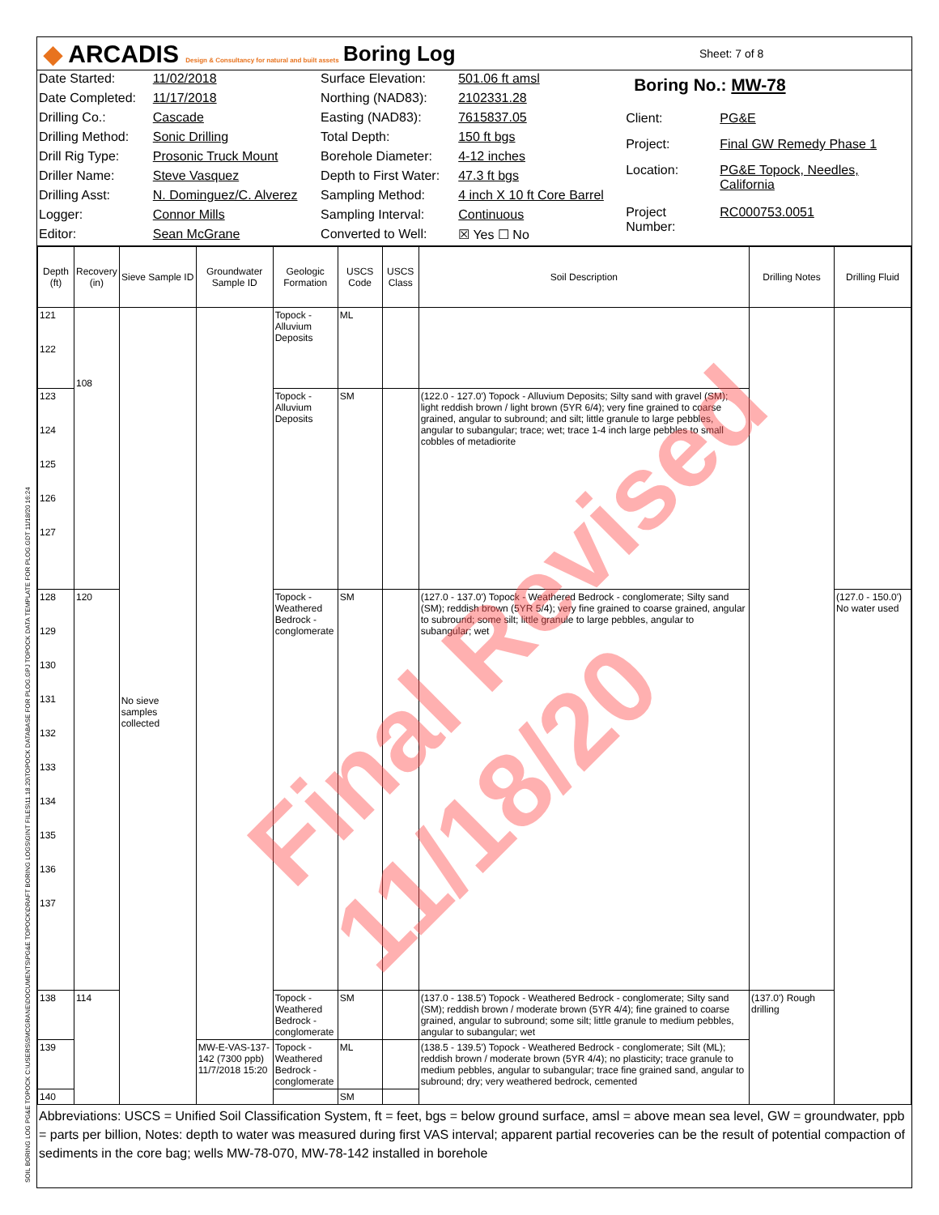◆ ARCADIS Design & Consultancy for natural and built assets
Boring Log
Sheet: 7 of 8
| Date Started: | 11/02/2018 |
| Date Completed: | 11/17/2018 |
| Drilling Co.: | Cascade |
| Drilling Method: | Sonic Drilling |
| Drill Rig Type: | Prosonic Truck Mount |
| Driller Name: | Steve Vasquez |
| Drilling Asst: | N. Dominguez/C. Alverez |
| Logger: | Connor Mills |
| Editor: | Sean McGrane |
| Surface Elevation: | 501.06 ft amsl |
| Northing (NAD83): | 2102331.28 |
| Easting (NAD83): | 7615837.05 |
| Total Depth: | 150 ft bgs |
| Borehole Diameter: | 4-12 inches |
| Depth to First Water: | 47.3 ft bgs |
| Sampling Method: | 4 inch X 10 ft Core Barrel |
| Sampling Interval: | Continuous |
| Converted to Well: | ☒ Yes ☐ No |
| Boring No.: MW-78 | |
| Client: | PG&E |
| Project: | Final GW Remedy Phase 1 |
| Location: | PG&E Topock, Needles, California |
| Project Number: | RC000753.0051 |
| Depth (ft) | Recovery (in) | Sieve Sample ID | Groundwater Sample ID | Geologic Formation | USCS Code | USCS Class | Soil Description | Drilling Notes | Drilling Fluid |
| --- | --- | --- | --- | --- | --- | --- | --- | --- | --- |
| 121 122 | 108 | No sieve samples collected | | Topock - Alluvium Deposits | ML | | | | |
| 123 124 125 126 127 | | | | Topock - Alluvium Deposits | SM | | (122.0 - 127.0') Topock - Alluvium Deposits; Silty sand with gravel (SM); light reddish brown / light brown (5YR 6/4); very fine grained to coarse grained, angular to subround; and silt; little granule to large pebbles, angular to subangular; trace; wet; trace 1-4 inch large pebbles to small cobbles of metadiorite | | |
| 128 129 130 131 132 133 134 135 136 137 | 120 | | | Topock - Weathered Bedrock - conglomerate | SM | | (127.0 - 137.0') Topock - Weathered Bedrock - conglomerate; Silty sand (SM); reddish brown (5YR 5/4); very fine grained to coarse grained, angular to subround; some silt; little granule to large pebbles, angular to subangular; wet | | (127.0 - 150.0') No water used |
| 138 | 114 | | | Topock - Weathered Bedrock - conglomerate | SM | | (137.0 - 138.5') Topock - Weathered Bedrock - conglomerate; Silty sand (SM); reddish brown / moderate brown (5YR 4/4); fine grained to coarse grained, angular to subround; some silt; little granule to medium pebbles, angular to subangular; wet | (137.0') Rough drilling | |
| 139 | | | MW-E-VAS-137-142 (7300 ppb) 11/7/2018 15:20 | Topock - Weathered Bedrock - conglomerate | ML | | (138.5 - 139.5') Topock - Weathered Bedrock - conglomerate; Silt (ML); reddish brown / moderate brown (5YR 4/4); no plasticity; trace granule to medium pebbles, angular to subangular; trace fine grained sand, angular to subround; dry; very weathered bedrock, cemented | | |
| 140 | | | | | SM | | | | |
Abbreviations: USCS = Unified Soil Classification System, ft = feet, bgs = below ground surface, amsl = above mean sea level, GW = groundwater, ppb = parts per billion, Notes: depth to water was measured during first VAS interval; apparent partial recoveries can be the result of potential compaction of sediments in the core bag; wells MW-78-070, MW-78-142 installed in borehole
SOIL BORING LOG PG&E TOPOCK C:\USERS\SMCGRANE\DOCUMENTS\PG&E TOPOCK\DRAFT BORING LOGS\GINT FILES\11.18.20\TOPOCK DATABASE FOR PLOG.GPJ TOPOCK DATA TEMPLATE FOR PLOG.GDT 11/18/20 16:24
Final Revised 11/18/20